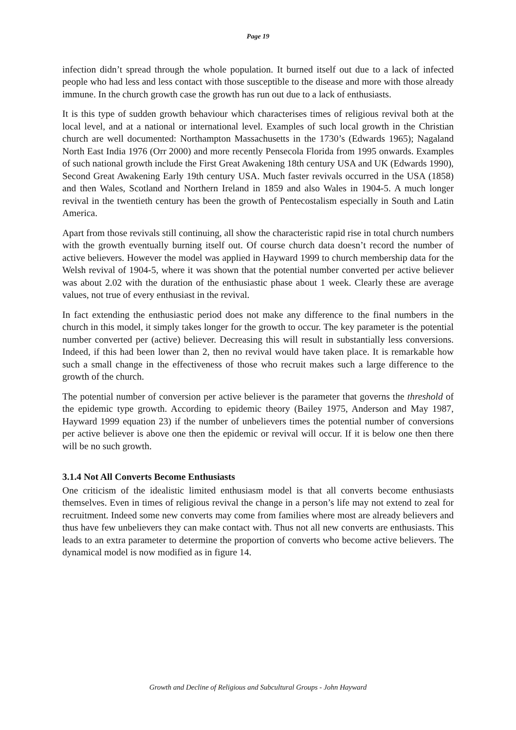Page 19
infection didn’t spread through the whole population. It burned itself out due to a lack of infected people who had less and less contact with those susceptible to the disease and more with those already immune. In the church growth case the growth has run out due to a lack of enthusiasts.
It is this type of sudden growth behaviour which characterises times of religious revival both at the local level, and at a national or international level. Examples of such local growth in the Christian church are well documented: Northampton Massachusetts in the 1730’s (Edwards 1965); Nagaland North East India 1976 (Orr 2000) and more recently Pensecola Florida from 1995 onwards. Examples of such national growth include the First Great Awakening 18th century USA and UK (Edwards 1990), Second Great Awakening Early 19th century USA. Much faster revivals occurred in the USA (1858) and then Wales, Scotland and Northern Ireland in 1859 and also Wales in 1904-5. A much longer revival in the twentieth century has been the growth of Pentecostalism especially in South and Latin America.
Apart from those revivals still continuing, all show the characteristic rapid rise in total church numbers with the growth eventually burning itself out. Of course church data doesn’t record the number of active believers. However the model was applied in Hayward 1999 to church membership data for the Welsh revival of 1904-5, where it was shown that the potential number converted per active believer was about 2.02 with the duration of the enthusiastic phase about 1 week. Clearly these are average values, not true of every enthusiast in the revival.
In fact extending the enthusiastic period does not make any difference to the final numbers in the church in this model, it simply takes longer for the growth to occur. The key parameter is the potential number converted per (active) believer. Decreasing this will result in substantially less conversions. Indeed, if this had been lower than 2, then no revival would have taken place. It is remarkable how such a small change in the effectiveness of those who recruit makes such a large difference to the growth of the church.
The potential number of conversion per active believer is the parameter that governs the threshold of the epidemic type growth. According to epidemic theory (Bailey 1975, Anderson and May 1987, Hayward 1999 equation 23) if the number of unbelievers times the potential number of conversions per active believer is above one then the epidemic or revival will occur. If it is below one then there will be no such growth.
3.1.4 Not All Converts Become Enthusiasts
One criticism of the idealistic limited enthusiasm model is that all converts become enthusiasts themselves. Even in times of religious revival the change in a person’s life may not extend to zeal for recruitment. Indeed some new converts may come from families where most are already believers and thus have few unbelievers they can make contact with. Thus not all new converts are enthusiasts. This leads to an extra parameter to determine the proportion of converts who become active believers. The dynamical model is now modified as in figure 14.
Growth and Decline of Religious and Subcultural Groups - John Hayward